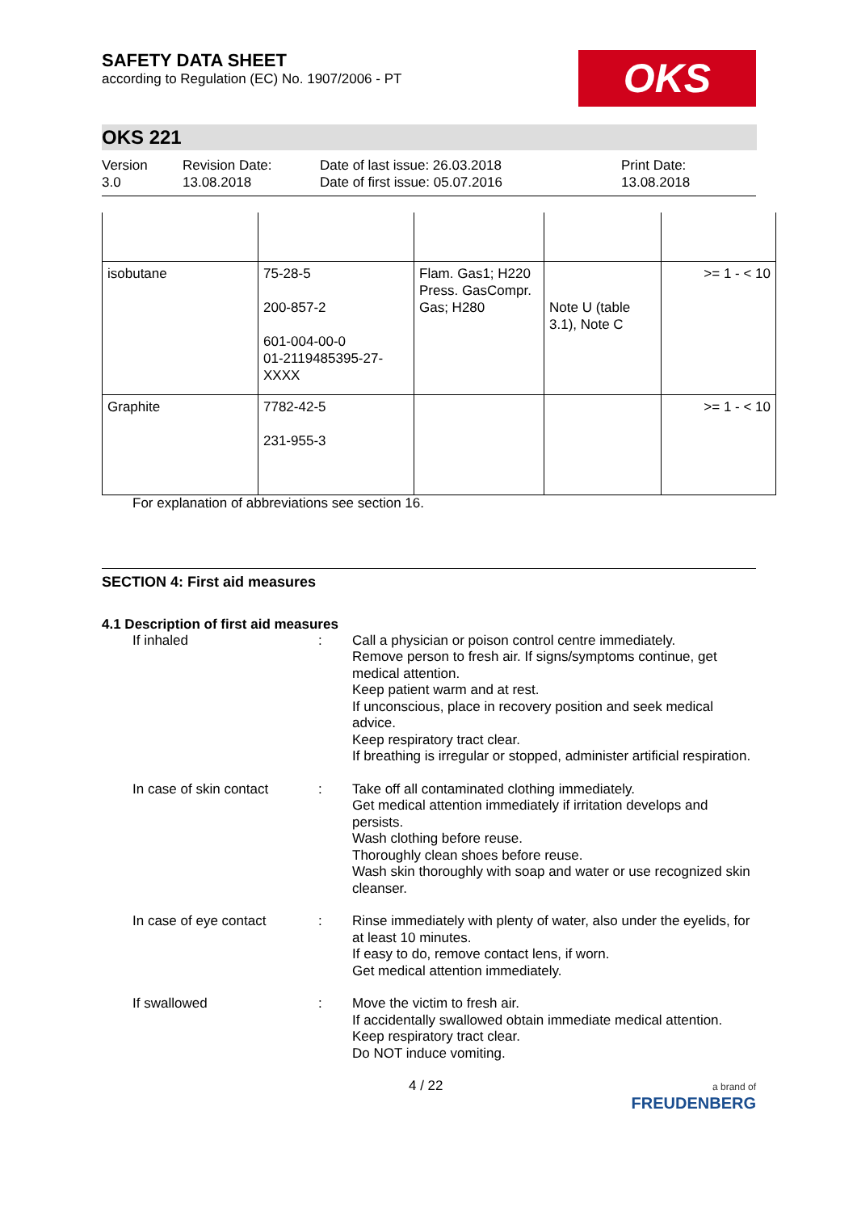SAFETY DATA SHEET
according to Regulation (EC) No. 1907/2006 - PT
OKS
OKS 221
Version
3.0
Revision Date:
13.08.2018
Date of last issue: 26.03.2018
Date of first issue: 05.07.2016
Print Date:
13.08.2018
| isobutane | 75-28-5 200-857-2 601-004-00-0 01-2119485395-27-XXXX | Flam. Gas1; H220 Press. GasCompr. Gas; H280 | Note U (table 3.1), Note C | >= 1 - < 10 |
| Graphite | 7782-42-5 231-955-3 | | | >= 1 - < 10 |
For explanation of abbreviations see section 16.
SECTION 4: First aid measures
4.1 Description of first aid measures
If inhaled : Call a physician or poison control centre immediately.
Remove person to fresh air. If signs/symptoms continue, get medical attention.
Keep patient warm and at rest.
If unconscious, place in recovery position and seek medical advice.
Keep respiratory tract clear.
If breathing is irregular or stopped, administer artificial respiration.
In case of skin contact
: Take off all contaminated clothing immediately.
Get medical attention immediately if irritation develops and persists.
Wash clothing before reuse.
Thoroughly clean shoes before reuse.
Wash skin thoroughly with soap and water or use recognized skin cleanser.
In case of eye contact : Rinse immediately with plenty of water, also under the eyelids, for at least 10 minutes.
If easy to do, remove contact lens, if worn.
Get medical attention immediately.
If swallowed : Move the victim to fresh air.
If accidentally swallowed obtain immediate medical attention.
Keep respiratory tract clear.
Do NOT induce vomiting.
4 / 22
a brand of
FREUDENBERG